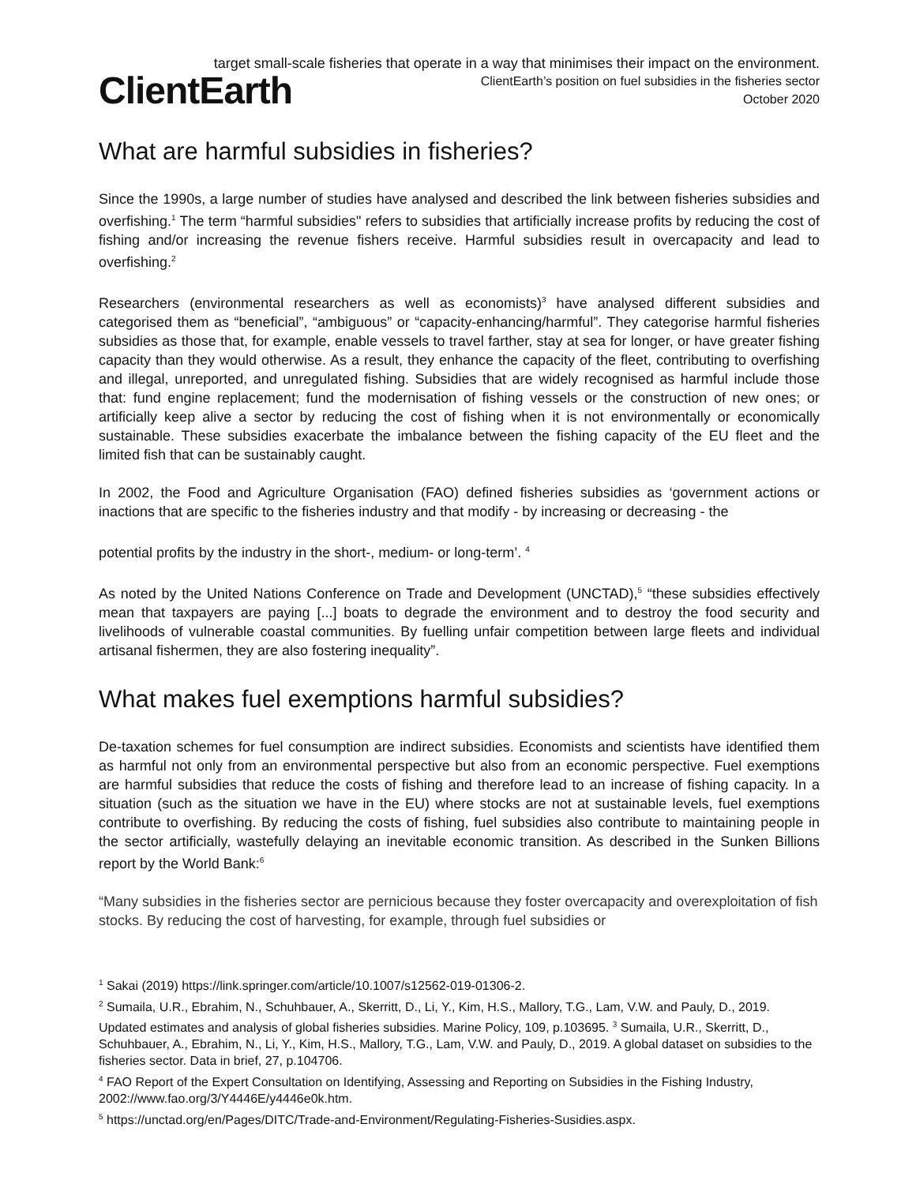target small-scale fisheries that operate in a way that minimises their impact on the environment.
ClientEarth
ClientEarth’s position on fuel subsidies in the fisheries sector
October 2020
What are harmful subsidies in fisheries?
Since the 1990s, a large number of studies have analysed and described the link between fisheries subsidies and overfishing.<sup>1</sup> The term “harmful subsidies" refers to subsidies that artificially increase profits by reducing the cost of fishing and/or increasing the revenue fishers receive. Harmful subsidies result in overcapacity and lead to overfishing.<sup>2</sup>
Researchers (environmental researchers as well as economists)<sup>3</sup> have analysed different subsidies and categorised them as “beneficial”, “ambiguous” or “capacity-enhancing/harmful”. They categorise harmful fisheries subsidies as those that, for example, enable vessels to travel farther, stay at sea for longer, or have greater fishing capacity than they would otherwise. As a result, they enhance the capacity of the fleet, contributing to overfishing and illegal, unreported, and unregulated fishing. Subsidies that are widely recognised as harmful include those that: fund engine replacement; fund the modernisation of fishing vessels or the construction of new ones; or artificially keep alive a sector by reducing the cost of fishing when it is not environmentally or economically sustainable. These subsidies exacerbate the imbalance between the fishing capacity of the EU fleet and the limited fish that can be sustainably caught.
In 2002, the Food and Agriculture Organisation (FAO) defined fisheries subsidies as ‘government actions or inactions that are specific to the fisheries industry and that modify - by increasing or decreasing - the
potential profits by the industry in the short-, medium- or long-term’. <sup>4</sup>
As noted by the United Nations Conference on Trade and Development (UNCTAD),<sup>5</sup> “these subsidies effectively mean that taxpayers are paying [...] boats to degrade the environment and to destroy the food security and livelihoods of vulnerable coastal communities. By fuelling unfair competition between large fleets and individual artisanal fishermen, they are also fostering inequality”.
What makes fuel exemptions harmful subsidies?
De-taxation schemes for fuel consumption are indirect subsidies. Economists and scientists have identified them as harmful not only from an environmental perspective but also from an economic perspective. Fuel exemptions are harmful subsidies that reduce the costs of fishing and therefore lead to an increase of fishing capacity. In a situation (such as the situation we have in the EU) where stocks are not at sustainable levels, fuel exemptions contribute to overfishing. By reducing the costs of fishing, fuel subsidies also contribute to maintaining people in the sector artificially, wastefully delaying an inevitable economic transition. As described in the Sunken Billions report by the World Bank:<sup>6</sup>
“Many subsidies in the fisheries sector are pernicious because they foster overcapacity and overexploitation of fish stocks. By reducing the cost of harvesting, for example, through fuel subsidies or
<sup>1</sup> Sakai (2019) https://link.springer.com/article/10.1007/s12562-019-01306-2.
<sup>2</sup> Sumaila, U.R., Ebrahim, N., Schuhbauer, A., Skerritt, D., Li, Y., Kim, H.S., Mallory, T.G., Lam, V.W. and Pauly, D., 2019. Updated estimates and analysis of global fisheries subsidies. Marine Policy, 109, p.103695. <sup>3</sup> Sumaila, U.R., Skerritt, D., Schuhbauer, A., Ebrahim, N., Li, Y., Kim, H.S., Mallory, T.G., Lam, V.W. and Pauly, D., 2019. A global dataset on subsidies to the fisheries sector. Data in brief, 27, p.104706.
<sup>4</sup> FAO Report of the Expert Consultation on Identifying, Assessing and Reporting on Subsidies in the Fishing Industry, 2002://www.fao.org/3/Y4446E/y4446e0k.htm.
<sup>5</sup> https://unctad.org/en/Pages/DITC/Trade-and-Environment/Regulating-Fisheries-Susidies.aspx.